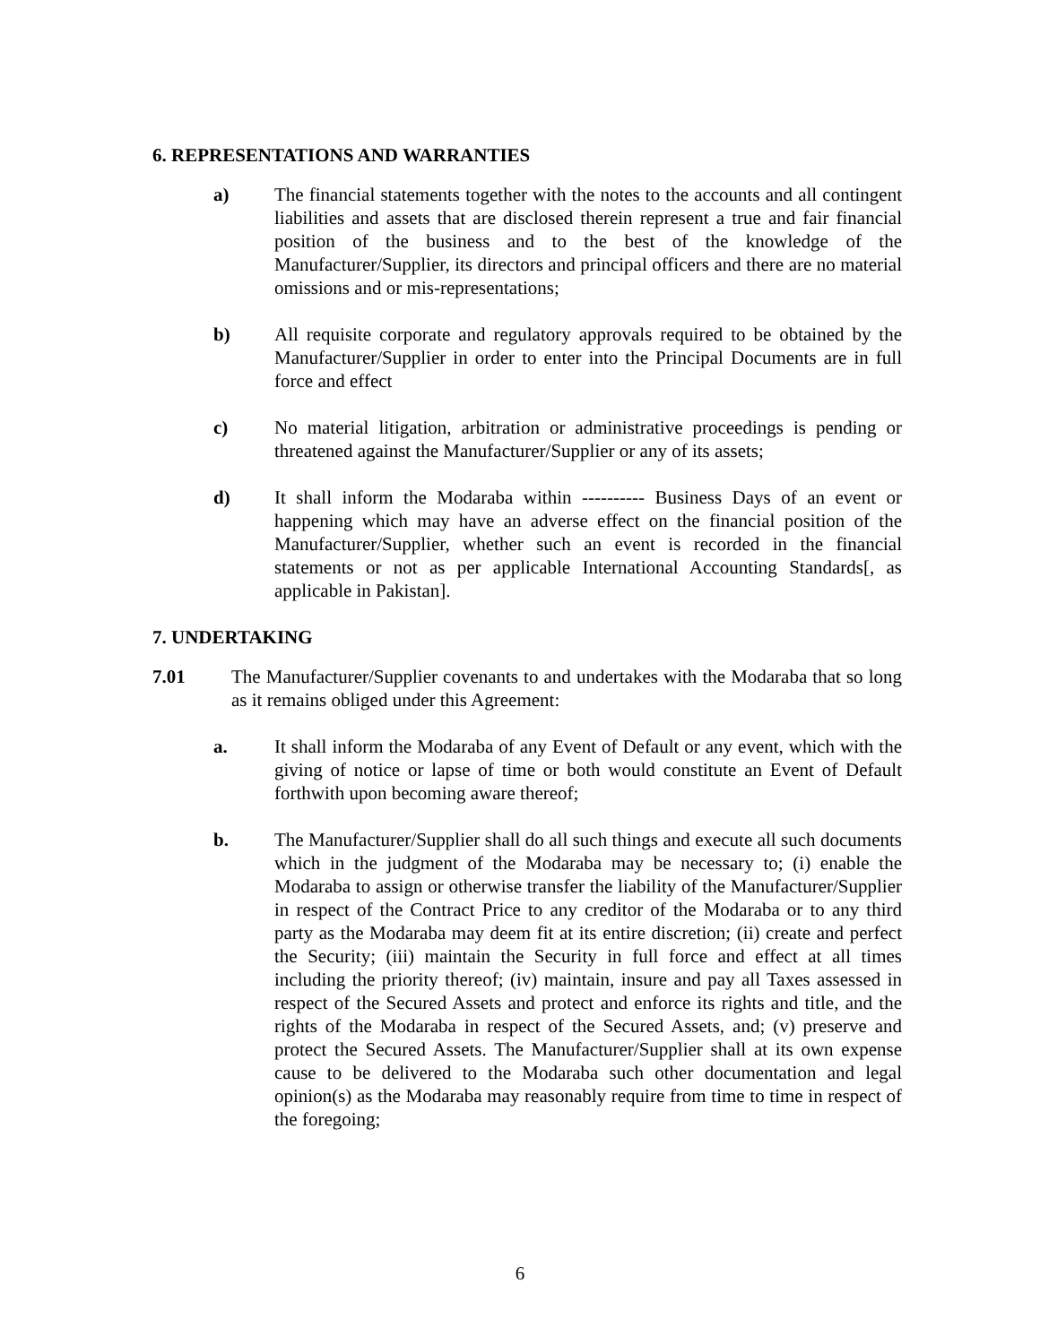6. REPRESENTATIONS AND WARRANTIES
a) The financial statements together with the notes to the accounts and all contingent liabilities and assets that are disclosed therein represent a true and fair financial position of the business and to the best of the knowledge of the Manufacturer/Supplier, its directors and principal officers and there are no material omissions and or mis-representations;
b) All requisite corporate and regulatory approvals required to be obtained by the Manufacturer/Supplier in order to enter into the Principal Documents are in full force and effect
c) No material litigation, arbitration or administrative proceedings is pending or threatened against the Manufacturer/Supplier or any of its assets;
d) It shall inform the Modaraba within ---------- Business Days of an event or happening which may have an adverse effect on the financial position of the Manufacturer/Supplier, whether such an event is recorded in the financial statements or not as per applicable International Accounting Standards[, as applicable in Pakistan].
7. UNDERTAKING
7.01 The Manufacturer/Supplier covenants to and undertakes with the Modaraba that so long as it remains obliged under this Agreement:
a. It shall inform the Modaraba of any Event of Default or any event, which with the giving of notice or lapse of time or both would constitute an Event of Default forthwith upon becoming aware thereof;
b. The Manufacturer/Supplier shall do all such things and execute all such documents which in the judgment of the Modaraba may be necessary to; (i) enable the Modaraba to assign or otherwise transfer the liability of the Manufacturer/Supplier in respect of the Contract Price to any creditor of the Modaraba or to any third party as the Modaraba may deem fit at its entire discretion; (ii) create and perfect the Security; (iii) maintain the Security in full force and effect at all times including the priority thereof; (iv) maintain, insure and pay all Taxes assessed in respect of the Secured Assets and protect and enforce its rights and title, and the rights of the Modaraba in respect of the Secured Assets, and; (v) preserve and protect the Secured Assets. The Manufacturer/Supplier shall at its own expense cause to be delivered to the Modaraba such other documentation and legal opinion(s) as the Modaraba may reasonably require from time to time in respect of the foregoing;
6